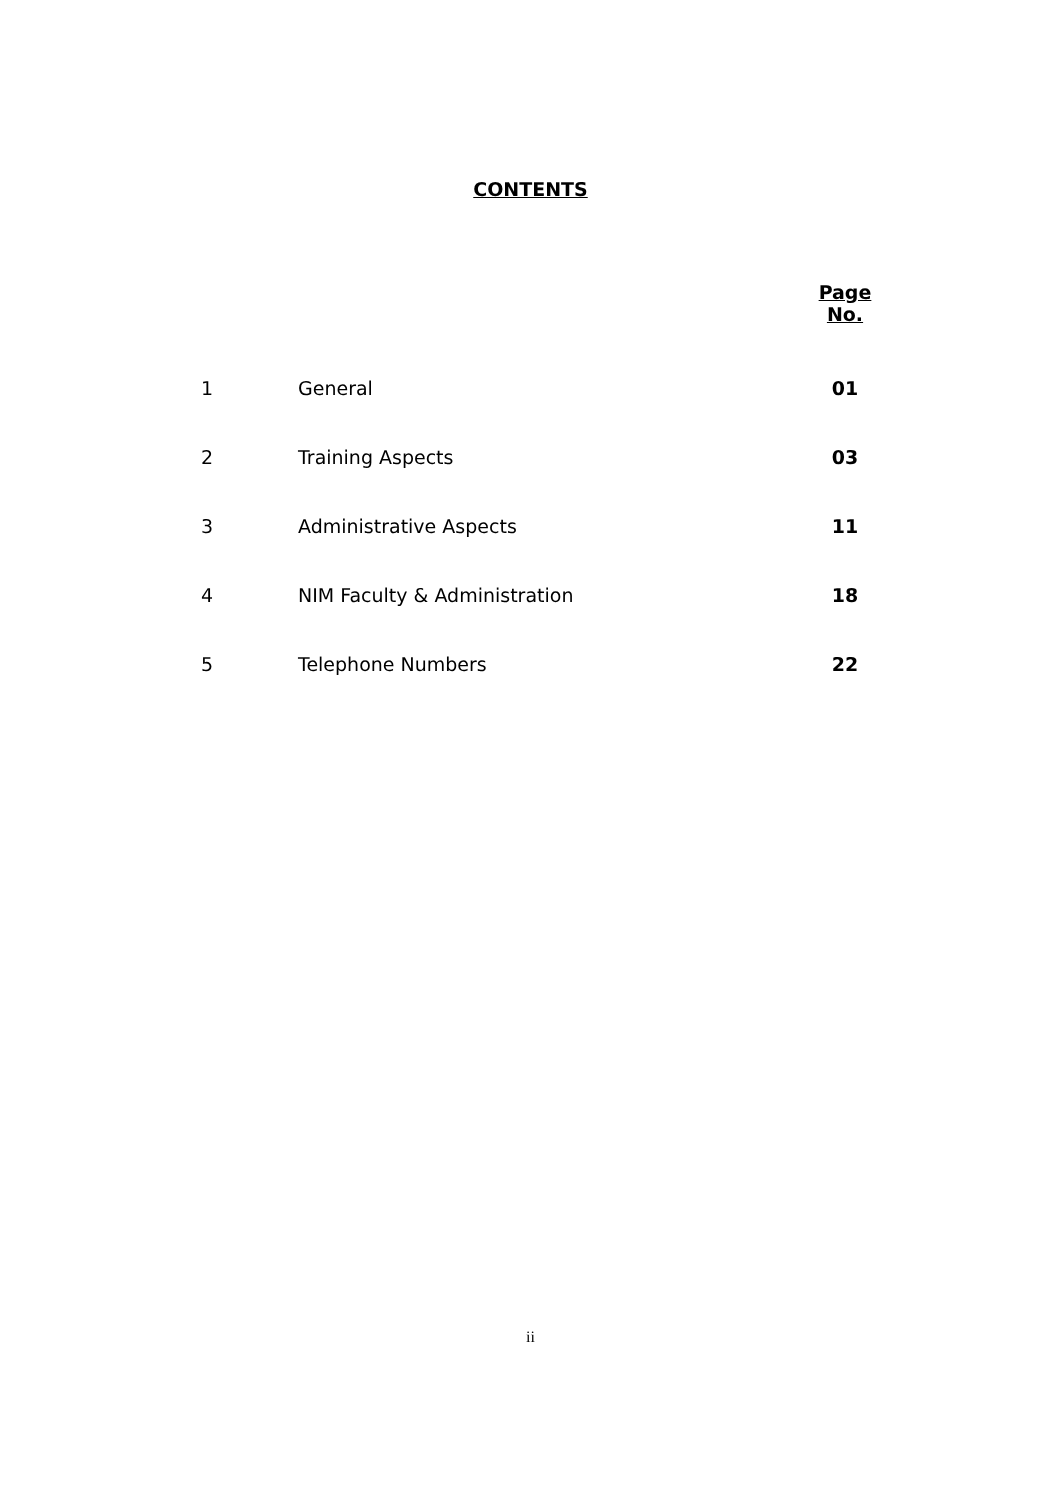CONTENTS
| | | Page No. |
| --- | --- | --- |
| 1 | General | 01 |
| 2 | Training Aspects | 03 |
| 3 | Administrative Aspects | 11 |
| 4 | NIM Faculty & Administration | 18 |
| 5 | Telephone Numbers | 22 |
ii